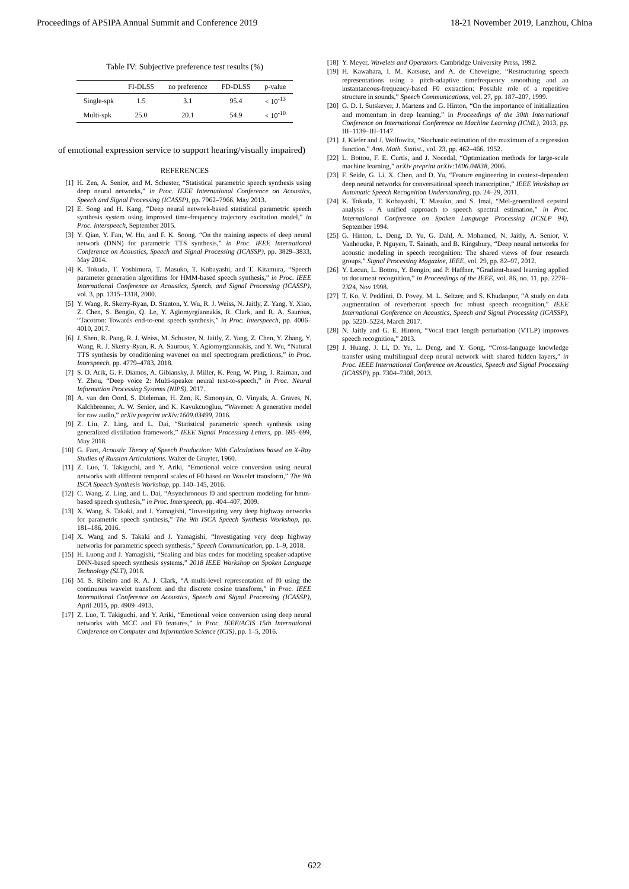Proceedings of APSIPA Annual Summit and Conference 2019 18-21 November 2019, Lanzhou, China
Table IV: Subjective preference test results (%)
| | FI-DLSS | no preference | FD-DLSS | p-value |
| --- | --- | --- | --- | --- |
| Single-spk | 1.5 | 3.1 | 95.4 | < 10<sup>-13</sup> |
| Multi-spk | 25.0 | 20.1 | 54.9 | < 10<sup>-10</sup> |
of emotional expression service to support hearing/visually impaired)
REFERENCES
[1] H. Zen, A. Senior, and M. Schuster, “Statistical parametric speech synthesis using deep neural networks,” in Proc. IEEE International Conference on Acoustics, Speech and Signal Processing (ICASSP), pp. 7962–7966, May 2013.
[2] E. Song and H. Kang, “Deep neural network-based statistical parametric speech synthesis system using improved time-frequency trajectory excitation model,” in Proc. Interspeech, September 2015.
[3] Y. Qian, Y. Fan, W. Hu, and F. K. Soong, “On the training aspects of deep neural network (DNN) for parametric TTS synthesis,” in Proc. IEEE International Conference on Acoustics, Speech and Signal Processing (ICASSP), pp. 3829–3833, May 2014.
[4] K. Tokuda, T. Yoshimura, T. Masuko, T. Kobayashi, and T. Kitamura, “Speech parameter generation algorithms for HMM-based speech synthesis,” in Proc. IEEE International Conference on Acoustics, Speech, and Signal Processing (ICASSP), vol. 3, pp. 1315–1318, 2000.
[5] Y. Wang, R. Skerry-Ryan, D. Stanton, Y. Wu, R. J. Weiss, N. Jaitly, Z. Yang, Y. Xiao, Z. Chen, S. Bengio, Q. Le, Y. Agiomyrgiannakis, R. Clark, and R. A. Saurous, “Tacotron: Towards end-to-end speech synthesis,” in Proc. Interspeech, pp. 4006–4010, 2017.
[6] J. Shen, R. Pang, R. J. Weiss, M. Schuster, N. Jaitly, Z. Yang, Z. Chen, Y. Zhang, Y. Wang, R. J. Skerry-Ryan, R. A. Saurous, Y. Agiomyrgiannakis, and Y. Wu, “Natural TTS synthesis by conditioning wavenet on mel spectrogram predictions,” in Proc. Interspeech, pp. 4779–4783, 2018.
[7] S. O. Arik, G. F. Diamos, A. Gibiansky, J. Miller, K. Peng, W. Ping, J. Raiman, and Y. Zhou, “Deep voice 2: Multi-speaker neural text-to-speech,” in Proc. Neural Information Processing Systems (NIPS), 2017.
[8] A. van den Oord, S. Dieleman, H. Zen, K. Simonyan, O. Vinyals, A. Graves, N. Kalchbrenner, A. W. Senior, and K. Kavukcuogluu, “Wavenet: A generative model for raw audio,” arXiv preprint arXiv:1609.03499, 2016.
[9] Z. Liu, Z. Ling, and L. Dai, “Statistical parametric speech synthesis using generalized distillation framework,” IEEE Signal Processing Letters, pp. 695–699, May 2018.
[10] G. Fant, Acoustic Theory of Speech Production: With Calculations based on X-Ray Studies of Russian Articulations. Walter de Gruyter, 1960.
[11] Z. Luo, T. Takiguchi, and Y. Ariki, “Emotional voice conversion using neural networks with different temporal scales of F0 based on Wavelet transform,” The 9th ISCA Speech Synthesis Workshop, pp. 140–145, 2016.
[12] C. Wang, Z. Ling, and L. Dai, “Asynchronous f0 and spectrum modeling for hmm-based speech synthesis,” in Proc. Interspeech, pp. 404–407, 2009.
[13] X. Wang, S. Takaki, and J. Yamagishi, “Investigating very deep highway networks for parametric speech synthesis,” The 9th ISCA Speech Synthesis Workshop, pp. 181–186, 2016.
[14] X. Wang and S. Takaki and J. Yamagishi, “Investigating very deep highway networks for parametric speech synthesis,” Speech Communication, pp. 1–9, 2018.
[15] H. Luong and J. Yamagishi, “Scaling and bias codes for modeling speaker-adaptive DNN-based speech synthesis systems,” 2018 IEEE Workshop on Spoken Language Technology (SLT), 2018.
[16] M. S. Ribeiro and R. A. J. Clark, “A multi-level representation of f0 using the continuous wavelet transform and the discrete cosine transform,” in Proc. IEEE International Conference on Acoustics, Speech and Signal Processing (ICASSP), April 2015, pp. 4909–4913.
[17] Z. Luo, T. Takiguchi, and Y. Ariki, “Emotional voice conversion using deep neural networks with MCC and F0 features,” in Proc. IEEE/ACIS 15th International Conference on Computer and Information Science (ICIS), pp. 1–5, 2016.
[18] Y. Meyer, Wavelets and Operators. Cambridge University Press, 1992.
[19] H. Kawahara, I. M. Katsuse, and A. de Cheveigne, “Restructuring speech representations using a pitch-adaptive timefrequency smoothing and an instantaneous-frequency-based F0 extraction: Possible role of a repetitive structure in sounds,” Speech Communications, vol. 27, pp. 187–207, 1999.
[20] G. D. I. Sutskever, J. Martens and G. Hinton, “On the importance of initialization and momentum in deep learning,” in Proceedings of the 30th International Conference on International Conference on Machine Learning (ICML), 2013, pp. III–1139–III–1147.
[21] J. Kiefer and J. Wolfowitz, “Stochastic estimation of the maximum of a regression function,” Ann. Math. Statist., vol. 23, pp. 462–466, 1952.
[22] L. Bottou, F. E. Curtis, and J. Nocedal, “Optimization methods for large-scale machine learning,” arXiv preprint arXiv:1606.04838, 2006.
[23] F. Seide, G. Li, X. Chen, and D. Yu, “Feature engineering in context-dependent deep neural networks for conversational speech transcription,” IEEE Workshop on Automatic Speech Recognition Understanding, pp. 24–29, 2011.
[24] K. Tokuda, T. Kobayashi, T. Masuko, and S. Imai, “Mel-generalized cepstral analysis - A unified approach to speech spectral estimation,” in Proc. International Conference on Spoken Language Processing (ICSLP 94), September 1994.
[25] G. Hinton, L. Deng, D. Yu, G. Dahl, A. Mohamed, N. Jaitly, A. Senior, V. Vanhoucke, P. Nguyen, T. Sainath, and B. Kingsbury, “Deep neural networks for acoustic modeling in speech recognition: The shared views of four research groups,” Signal Processing Magazine, IEEE, vol. 29, pp. 82–97, 2012.
[26] Y. Lecun, L. Bottou, Y. Bengio, and P. Haffner, “Gradient-based learning applied to document recognition,” in Proceedings of the IEEE, vol. 86, no. 11, pp. 2278–2324, Nov 1998.
[27] T. Ko, V. Peddinti, D. Povey, M. L. Seltzer, and S. Khudanpur, “A study on data augmentation of reverberant speech for robust speech recognition,” IEEE International Conference on Acoustics, Speech and Signal Processing (ICASSP), pp. 5220–5224, March 2017.
[28] N. Jaitly and G. E. Hinton, “Vocal tract length perturbation (VTLP) improves speech recognition,” 2013.
[29] J. Huang, J. Li, D. Yu, L. Deng, and Y. Gong, “Cross-language knowledge transfer using multilingual deep neural network with shared hidden layers,” in Proc. IEEE International Conference on Acoustics, Speech and Signal Processing (ICASSP), pp. 7304–7308, 2013.
622